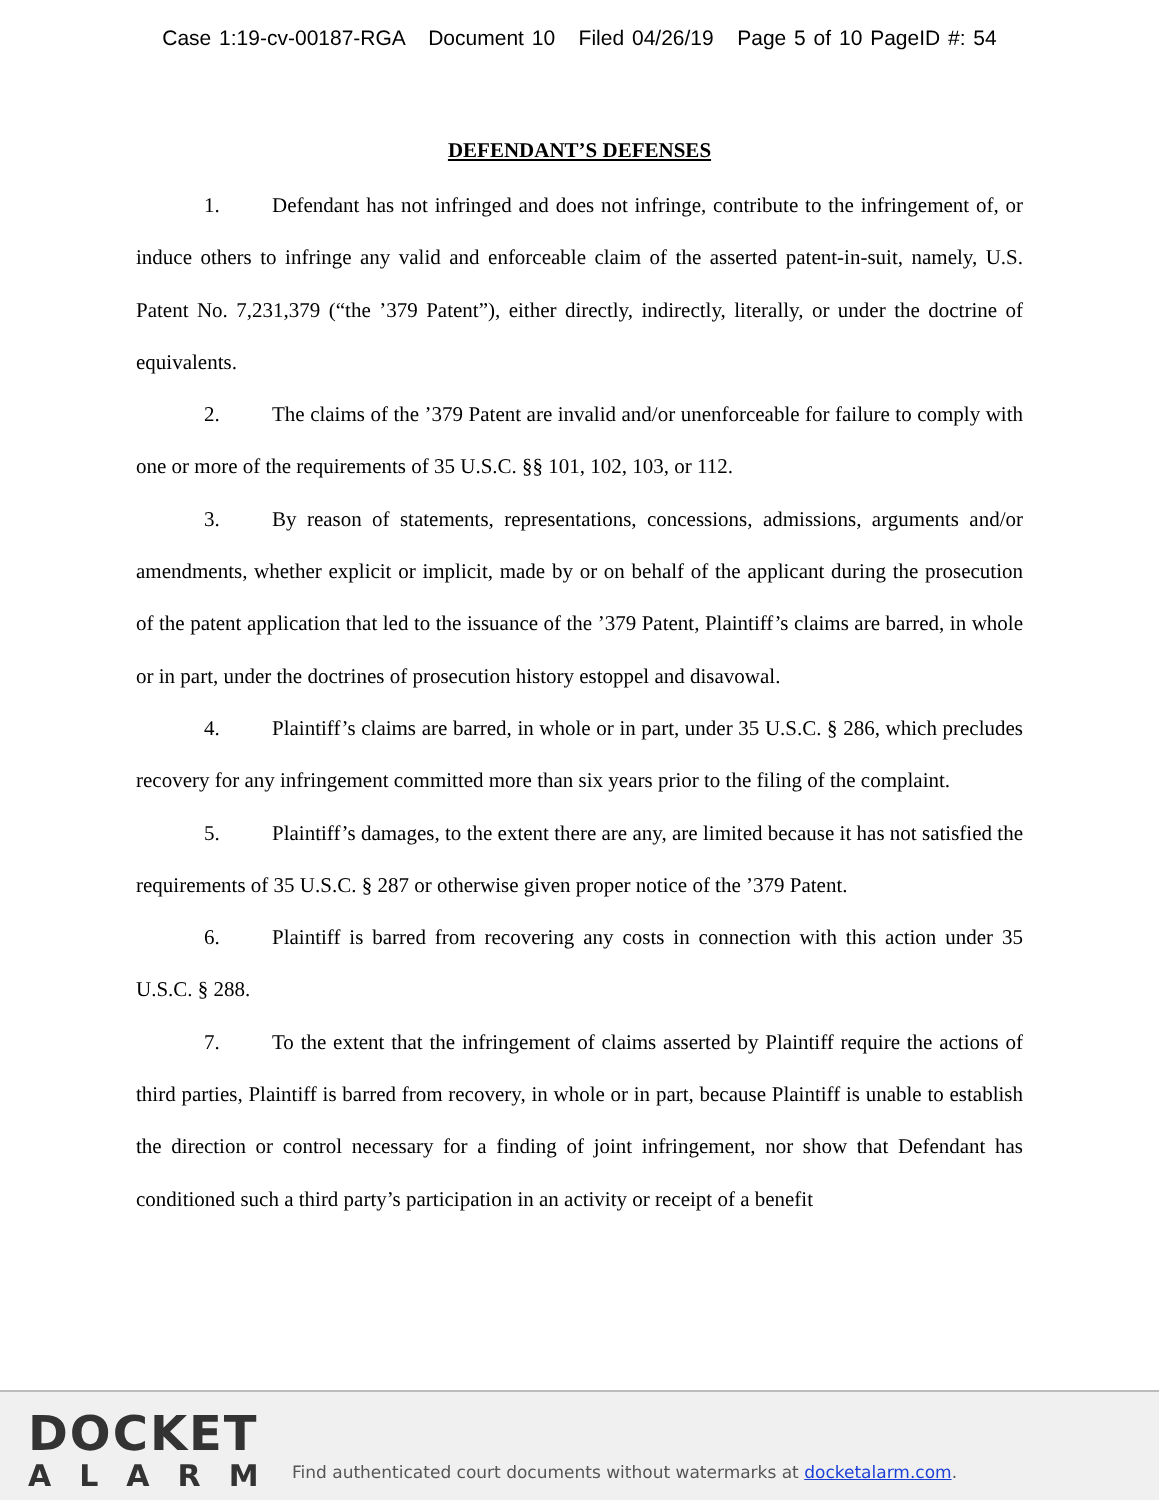Case 1:19-cv-00187-RGA Document 10 Filed 04/26/19 Page 5 of 10 PageID #: 54
DEFENDANT’S DEFENSES
1. Defendant has not infringed and does not infringe, contribute to the infringement of, or induce others to infringe any valid and enforceable claim of the asserted patent-in-suit, namely, U.S. Patent No. 7,231,379 (“the ’379 Patent”), either directly, indirectly, literally, or under the doctrine of equivalents.
2. The claims of the ’379 Patent are invalid and/or unenforceable for failure to comply with one or more of the requirements of 35 U.S.C. §§ 101, 102, 103, or 112.
3. By reason of statements, representations, concessions, admissions, arguments and/or amendments, whether explicit or implicit, made by or on behalf of the applicant during the prosecution of the patent application that led to the issuance of the ’379 Patent, Plaintiff’s claims are barred, in whole or in part, under the doctrines of prosecution history estoppel and disavowal.
4. Plaintiff’s claims are barred, in whole or in part, under 35 U.S.C. § 286, which precludes recovery for any infringement committed more than six years prior to the filing of the complaint.
5. Plaintiff’s damages, to the extent there are any, are limited because it has not satisfied the requirements of 35 U.S.C. § 287 or otherwise given proper notice of the ’379 Patent.
6. Plaintiff is barred from recovering any costs in connection with this action under 35 U.S.C. § 288.
7. To the extent that the infringement of claims asserted by Plaintiff require the actions of third parties, Plaintiff is barred from recovery, in whole or in part, because Plaintiff is unable to establish the direction or control necessary for a finding of joint infringement, nor show that Defendant has conditioned such a third party’s participation in an activity or receipt of a benefit
DOCKET
ALARM
Find authenticated court documents without watermarks at docketalarm.com.